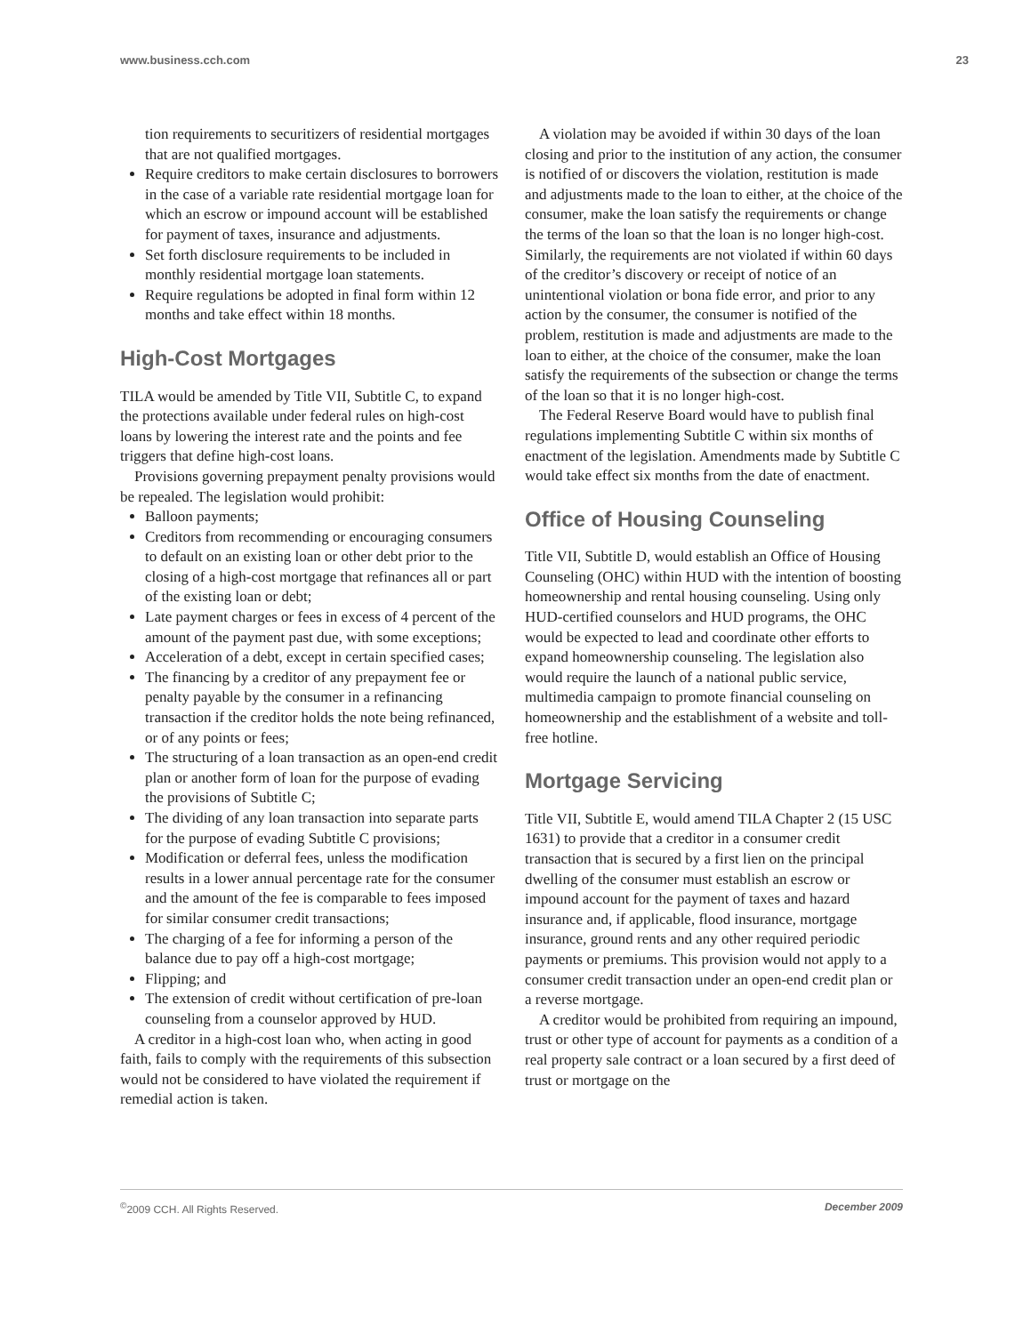www.business.cch.com 23
tion requirements to securitizers of residential mortgages that are not qualified mortgages.
Require creditors to make certain disclosures to borrowers in the case of a variable rate residential mortgage loan for which an escrow or impound account will be established for payment of taxes, insurance and adjustments.
Set forth disclosure requirements to be included in monthly residential mortgage loan statements.
Require regulations be adopted in final form within 12 months and take effect within 18 months.
High-Cost Mortgages
TILA would be amended by Title VII, Subtitle C, to expand the protections available under federal rules on high-cost loans by lowering the interest rate and the points and fee triggers that define high-cost loans.
Provisions governing prepayment penalty provisions would be repealed. The legislation would prohibit:
Balloon payments;
Creditors from recommending or encouraging consumers to default on an existing loan or other debt prior to the closing of a high-cost mortgage that refinances all or part of the existing loan or debt;
Late payment charges or fees in excess of 4 percent of the amount of the payment past due, with some exceptions;
Acceleration of a debt, except in certain specified cases;
The financing by a creditor of any prepayment fee or penalty payable by the consumer in a refinancing transaction if the creditor holds the note being refinanced, or of any points or fees;
The structuring of a loan transaction as an open-end credit plan or another form of loan for the purpose of evading the provisions of Subtitle C;
The dividing of any loan transaction into separate parts for the purpose of evading Subtitle C provisions;
Modification or deferral fees, unless the modification results in a lower annual percentage rate for the consumer and the amount of the fee is comparable to fees imposed for similar consumer credit transactions;
The charging of a fee for informing a person of the balance due to pay off a high-cost mortgage;
Flipping; and
The extension of credit without certification of pre-loan counseling from a counselor approved by HUD.
A creditor in a high-cost loan who, when acting in good faith, fails to comply with the requirements of this subsection would not be considered to have violated the requirement if remedial action is taken.
A violation may be avoided if within 30 days of the loan closing and prior to the institution of any action, the consumer is notified of or discovers the violation, restitution is made and adjustments made to the loan to either, at the choice of the consumer, make the loan satisfy the requirements or change the terms of the loan so that the loan is no longer high-cost. Similarly, the requirements are not violated if within 60 days of the creditor’s discovery or receipt of notice of an unintentional violation or bona fide error, and prior to any action by the consumer, the consumer is notified of the problem, restitution is made and adjustments are made to the loan to either, at the choice of the consumer, make the loan satisfy the requirements of the subsection or change the terms of the loan so that it is no longer high-cost.
The Federal Reserve Board would have to publish final regulations implementing Subtitle C within six months of enactment of the legislation. Amendments made by Subtitle C would take effect six months from the date of enactment.
Office of Housing Counseling
Title VII, Subtitle D, would establish an Office of Housing Counseling (OHC) within HUD with the intention of boosting homeownership and rental housing counseling. Using only HUD-certified counselors and HUD programs, the OHC would be expected to lead and coordinate other efforts to expand homeownership counseling. The legislation also would require the launch of a national public service, multimedia campaign to promote financial counseling on homeownership and the establishment of a website and toll-free hotline.
Mortgage Servicing
Title VII, Subtitle E, would amend TILA Chapter 2 (15 USC 1631) to provide that a creditor in a consumer credit transaction that is secured by a first lien on the principal dwelling of the consumer must establish an escrow or impound account for the payment of taxes and hazard insurance and, if applicable, flood insurance, mortgage insurance, ground rents and any other required periodic payments or premiums. This provision would not apply to a consumer credit transaction under an open-end credit plan or a reverse mortgage.
A creditor would be prohibited from requiring an impound, trust or other type of account for payments as a condition of a real property sale contract or a loan secured by a first deed of trust or mortgage on the
<sup>©</sup>2009 CCH. All Rights Reserved. December 2009